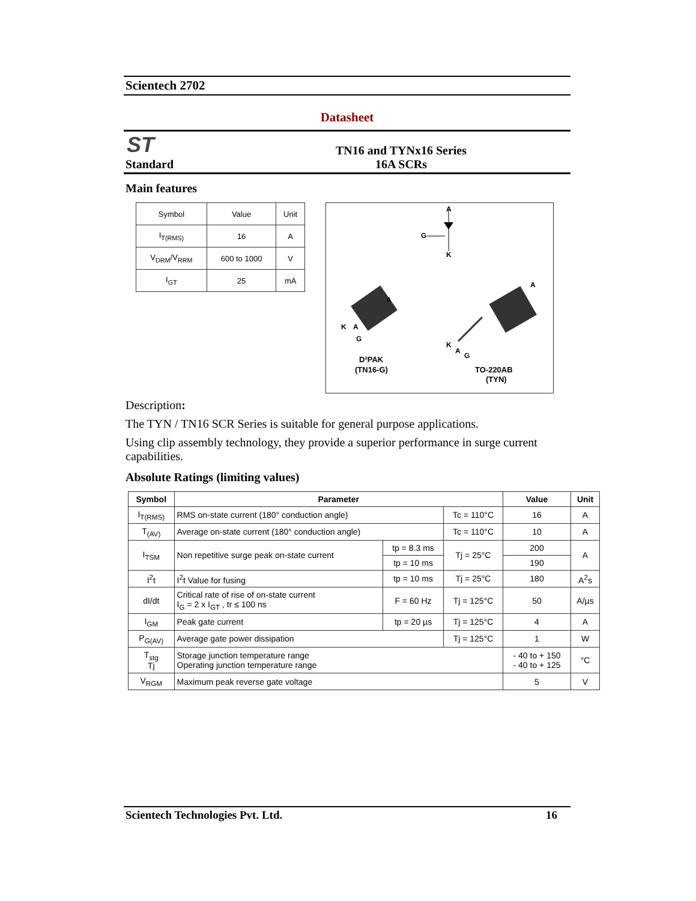Scientech 2702
Datasheet
ST
Standard
TN16 and TYNx16 Series
16A SCRs
Main features
| Symbol | Value | Unit |
| --- | --- | --- |
| I<sub>T(RMS)</sub> | 16 | A |
| V<sub>DRM</sub>/V<sub>RRM</sub> | 600 to 1000 | V |
| I<sub>GT</sub> | 25 | mA |
A
G
K
A
K
A
G
A
K
A
G
D²PAK
(TN16-G)
TO-220AB
(TYN)
Description:
The TYN / TN16 SCR Series is suitable for general purpose applications.
Using clip assembly technology, they provide a superior performance in surge current capabilities.
Absolute Ratings (limiting values)
| Symbol | Parameter | | | Value | Unit |
| --- | --- | --- | --- | --- | --- |
| I<sub>T(RMS)</sub> | RMS on-state current (180° conduction angle) | | Tc = 110°C | 16 | A |
| T<sub>(AV)</sub> | Average on-state current (180° conduction angle) | | Tc = 110°C | 10 | A |
| I<sub>TSM</sub> | Non repetitive surge peak on-state current | tp = 8.3 ms | Tj = 25°C | 200 | A |
| | | tp = 10 ms | | 190 | |
| I<sup>2</sup>t | I<sup>2</sup>t Value for fusing | tp = 10 ms | Tj = 25°C | 180 | A<sup>2</sup>s |
| dI/dt | Critical rate of rise of on-state current I<sub>G</sub> = 2 x I<sub>GT</sub> , tr ≤ 100 ns | F = 60 Hz | Tj = 125°C | 50 | A/µs |
| I<sub>GM</sub> | Peak gate current | tp = 20 µs | Tj = 125°C | 4 | A |
| P<sub>G(AV)</sub> | Average gate power dissipation | | Tj = 125°C | 1 | W |
| T<sub>stg</sub> Tj | Storage junction temperature range Operating junction temperature range | | | - 40 to + 150 - 40 to + 125 | °C |
| V<sub>RGM</sub> | Maximum peak reverse gate voltage | | | 5 | V |
Scientech Technologies Pvt. Ltd. 16